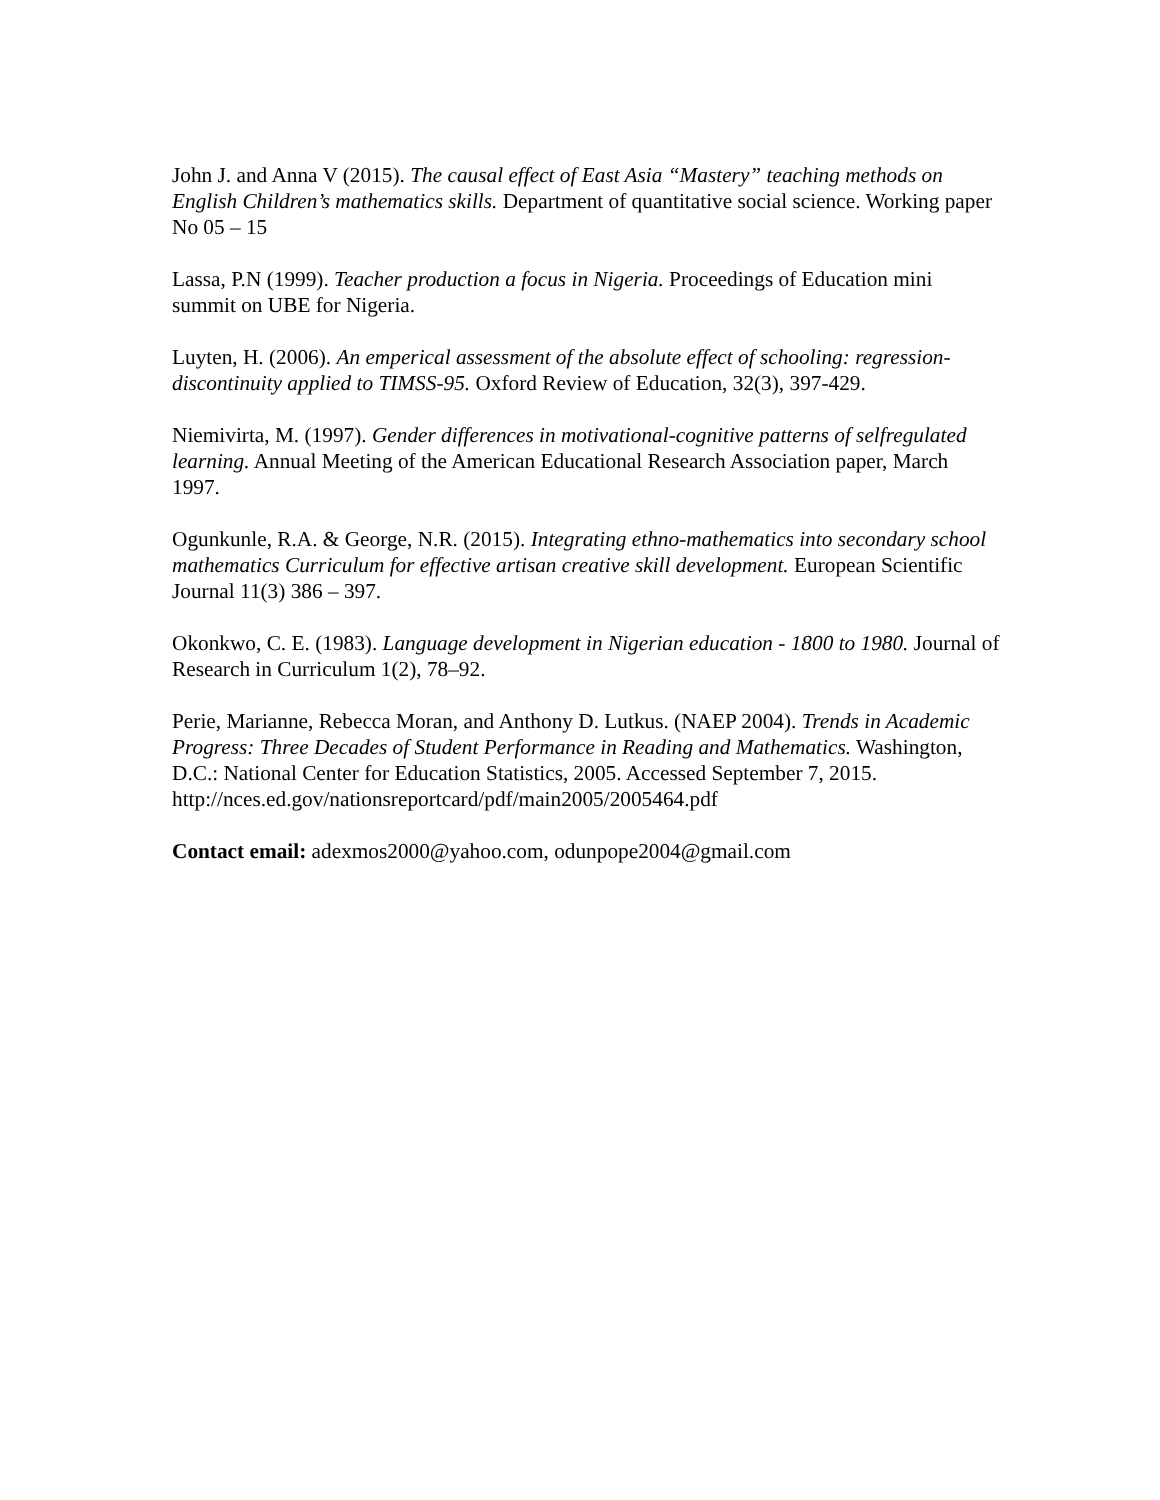John J. and Anna V (2015). The causal effect of East Asia “Mastery” teaching methods on English Children’s mathematics skills. Department of quantitative social science. Working paper No 05 – 15
Lassa, P.N (1999). Teacher production a focus in Nigeria. Proceedings of Education mini summit on UBE for Nigeria.
Luyten, H. (2006). An emperical assessment of the absolute effect of schooling: regression-discontinuity applied to TIMSS-95. Oxford Review of Education, 32(3), 397-429.
Niemivirta, M. (1997). Gender differences in motivational-cognitive patterns of selfregulated learning. Annual Meeting of the American Educational Research Association paper, March 1997.
Ogunkunle, R.A. & George, N.R. (2015). Integrating ethno-mathematics into secondary school mathematics Curriculum for effective artisan creative skill development. European Scientific Journal 11(3) 386 – 397.
Okonkwo, C. E. (1983). Language development in Nigerian education - 1800 to 1980. Journal of Research in Curriculum 1(2), 78–92.
Perie, Marianne, Rebecca Moran, and Anthony D. Lutkus. (NAEP 2004). Trends in Academic Progress: Three Decades of Student Performance in Reading and Mathematics. Washington, D.C.: National Center for Education Statistics, 2005. Accessed September 7, 2015.
http://nces.ed.gov/nationsreportcard/pdf/main2005/2005464.pdf
Contact email: adexmos2000@yahoo.com, odunpope2004@gmail.com